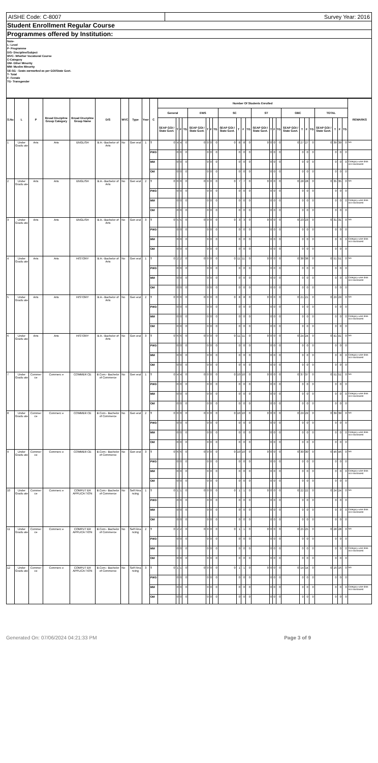AISHE Code: C-8007 Survey Year: 2016
Student Enrollment Regular Course
Programmes offered by Institution:
Note-
L- Level
P- Programme
D/S- Discipline/Subject
WVC- Whether Vocational Course
C-Category
OM- Other Minority
MM- Muslim Minority
SE-SG - Seats earmarked as per GOI/State Govt.
T- Total
F- Female
TG- Transgender
| S.No | L | P | Broad Discipline Group Category | Broad Discipline Group Name | D/S | WVC | Type | Year | C | Number Of Students Enrolled | | | | | | | | | | | | | | | | | | | | | | | | REMARKS |
| --- | --- | --- | --- | --- | --- | --- | --- | --- | --- | --- | --- | --- | --- | --- | --- | --- | --- | --- | --- | --- | --- | --- | --- | --- | --- | --- | --- | --- | --- | --- | --- | --- | --- | --- |
| | | | | | | | | | | General | | | | EWS | | | | SC | | | | ST | | | | OBC | | | | TOTAL | | | | |
| | | | | | | | | | | SEAP GOI / State Govt. | T | F | TG | SEAP GOI / State Govt. | T | F | TG | SEAP GOI / State Govt. | T | F | TG | SEAP GOI / State Govt. | T | F | TG | SEAP GOI / State Govt. | T | F | TG | SEAP GOI / State Govt. | T | F | TG | |
| 1 | Under Gradu ate | Arts | Arts | ENGLISH | B.A.- Bachelor of Arts | No | Gen eral | 1 | T | 0 | 4 | 4 | 0 | 0 | 0 | 0 | 0 | 0 | 8 | 8 | 0 | 0 | 0 | 0 | 0 | 0 | 27 | 27 | 0 | 0 | 39 | 39 | 0 | NA |
| | | | | | | | | | PWD | | 0 | 0 | 0 | | 0 | 0 | 0 | | 0 | 0 | 0 | | 0 | 0 | 0 | | 0 | 0 | 0 | | 0 | 0 | 0 | |
| | | | | | | | | | MM | | 0 | 0 | 0 | | 0 | 0 | 0 | | 0 | 0 | 0 | | 0 | 0 | 0 | | 0 | 0 | 0 | | 0 | 0 | 0 | Category-wise data not maintained |
| | | | | | | | | | OM | | 0 | 0 | 0 | | 0 | 0 | 0 | | 0 | 0 | 0 | | 0 | 0 | 0 | | 0 | 0 | 0 | | 0 | 0 | 0 | |
| 2 | Under Gradu ate | Arts | Arts | ENGLISH | B.A.- Bachelor of Arts | No | Gen eral | 2 | T | 0 | 0 | 0 | 0 | 0 | 0 | 0 | 0 | 0 | 7 | 7 | 0 | 0 | 0 | 0 | 0 | 0 | 28 | 28 | 0 | 0 | 35 | 35 | 0 | NA |
| | | | | | | | | | PWD | | 0 | 0 | 0 | | 0 | 0 | 0 | | 0 | 0 | 0 | | 0 | 0 | 0 | | 0 | 0 | 0 | | 0 | 0 | 0 | |
| | | | | | | | | | MM | | 0 | 0 | 0 | | 0 | 0 | 0 | | 0 | 0 | 0 | | 0 | 0 | 0 | | 0 | 0 | 0 | | 0 | 0 | 0 | Category-wise data not maintained |
| | | | | | | | | | OM | | 0 | 0 | 0 | | 0 | 0 | 0 | | 0 | 0 | 0 | | 0 | 0 | 0 | | 0 | 0 | 0 | | 0 | 0 | 0 | |
| 3 | Under Gradu ate | Arts | Arts | ENGLISH | B.A.- Bachelor of Arts | No | Gen eral | 3 | T | 0 | 5 | 5 | 0 | 0 | 0 | 0 | 0 | 0 | 3 | 3 | 0 | 0 | 0 | 0 | 0 | 0 | 23 | 23 | 0 | 0 | 31 | 31 | 0 | NA |
| | | | | | | | | | PWD | | 0 | 0 | 0 | | 0 | 0 | 0 | | 0 | 0 | 0 | | 0 | 0 | 0 | | 0 | 0 | 0 | | 0 | 0 | 0 | |
| | | | | | | | | | MM | | 0 | 0 | 0 | | 0 | 0 | 0 | | 0 | 0 | 0 | | 0 | 0 | 0 | | 0 | 0 | 0 | | 0 | 0 | 0 | Category-wise data not maintained |
| | | | | | | | | | OM | | 0 | 0 | 0 | | 0 | 0 | 0 | | 0 | 0 | 0 | | 0 | 0 | 0 | | 0 | 0 | 0 | | 0 | 0 | 0 | |
| 4 | Under Gradu ate | Arts | Arts | HISTORY | B.A.- Bachelor of Arts | No | Gen eral | 1 | T | 0 | 2 | 2 | 0 | 0 | 0 | 0 | 0 | 0 | 11 | 11 | 0 | 0 | 0 | 0 | 0 | 0 | 38 | 38 | 0 | 0 | 51 | 51 | 0 | NA |
| | | | | | | | | | PWD | | 0 | 0 | 0 | | 0 | 0 | 0 | | 0 | 0 | 0 | | 0 | 0 | 0 | | 0 | 0 | 0 | | 0 | 0 | 0 | |
| | | | | | | | | | MM | | 0 | 0 | 0 | | 0 | 0 | 0 | | 0 | 0 | 0 | | 0 | 0 | 0 | | 0 | 0 | 0 | | 0 | 0 | 0 | Category-wise data not maintained |
| | | | | | | | | | OM | | 0 | 0 | 0 | | 0 | 0 | 0 | | 0 | 0 | 0 | | 0 | 0 | 0 | | 0 | 0 | 0 | | 0 | 0 | 0 | |
| 5 | Under Gradu ate | Arts | Arts | HISTORY | B.A.- Bachelor of Arts | No | Gen eral | 2 | T | 0 | 0 | 0 | 0 | 0 | 0 | 0 | 0 | 0 | 8 | 8 | 0 | 0 | 0 | 0 | 0 | 0 | 21 | 21 | 0 | 0 | 29 | 29 | 0 | NA |
| | | | | | | | | | PWD | | 0 | 0 | 0 | | 0 | 0 | 0 | | 0 | 0 | 0 | | 0 | 0 | 0 | | 0 | 0 | 0 | | 0 | 0 | 0 | |
| | | | | | | | | | MM | | 0 | 0 | 0 | | 0 | 0 | 0 | | 0 | 0 | 0 | | 0 | 0 | 0 | | 0 | 0 | 0 | | 0 | 0 | 0 | Category-wise data not maintained |
| | | | | | | | | | OM | | 0 | 0 | 0 | | 0 | 0 | 0 | | 0 | 0 | 0 | | 0 | 0 | 0 | | 0 | 0 | 0 | | 0 | 0 | 0 | |
| 6 | Under Gradu ate | Arts | Arts | HISTORY | B.A.- Bachelor of Arts | No | Gen eral | 3 | T | 0 | 6 | 6 | 0 | 0 | 0 | 0 | 0 | 0 | 11 | 11 | 0 | 0 | 0 | 0 | 0 | 0 | 24 | 24 | 0 | 0 | 41 | 41 | 0 | NA |
| | | | | | | | | | PWD | | 0 | 0 | 0 | | 0 | 0 | 0 | | 0 | 0 | 0 | | 0 | 0 | 0 | | 0 | 0 | 0 | | 0 | 0 | 0 | |
| | | | | | | | | | MM | | 0 | 0 | 0 | | 0 | 0 | 0 | | 0 | 0 | 0 | | 0 | 0 | 0 | | 0 | 0 | 0 | | 0 | 0 | 0 | Category-wise data not maintained |
| | | | | | | | | | OM | | 0 | 0 | 0 | | 0 | 0 | 0 | | 0 | 0 | 0 | | 0 | 0 | 0 | | 0 | 0 | 0 | | 0 | 0 | 0 | |
| 7 | Under Gradu ate | Commer ce | Commerc e | COMMER CE | B.Com.- Bachelor of Commerce | No | Gen eral | 1 | T | 0 | 4 | 4 | 0 | 0 | 0 | 0 | 0 | 0 | 10 | 10 | 0 | 0 | 0 | 0 | 0 | 0 | 37 | 37 | 0 | 0 | 51 | 51 | 0 | NA |
| | | | | | | | | | PWD | | 0 | 0 | 0 | | 0 | 0 | 0 | | 0 | 0 | 0 | | 0 | 0 | 0 | | 0 | 0 | 0 | | 0 | 0 | 0 | |
| | | | | | | | | | MM | | 0 | 0 | 0 | | 0 | 0 | 0 | | 0 | 0 | 0 | | 0 | 0 | 0 | | 0 | 0 | 0 | | 0 | 0 | 0 | Category-wise data not maintained |
| | | | | | | | | | OM | | 0 | 0 | 0 | | 0 | 0 | 0 | | 0 | 0 | 0 | | 0 | 0 | 0 | | 0 | 0 | 0 | | 0 | 0 | 0 | |
| 8 | Under Gradu ate | Commer ce | Commerc e | COMMER CE | B.Com.- Bachelor of Commerce | No | Gen eral | 2 | T | 0 | 0 | 0 | 0 | 0 | 0 | 0 | 0 | 0 | 10 | 10 | 0 | 0 | 0 | 0 | 0 | 0 | 29 | 29 | 0 | 0 | 39 | 39 | 0 | NA |
| | | | | | | | | | PWD | | 0 | 0 | 0 | | 0 | 0 | 0 | | 0 | 0 | 0 | | 0 | 0 | 0 | | 0 | 0 | 0 | | 0 | 0 | 0 | |
| | | | | | | | | | MM | | 0 | 0 | 0 | | 0 | 0 | 0 | | 0 | 0 | 0 | | 0 | 0 | 0 | | 0 | 0 | 0 | | 0 | 0 | 0 | Category-wise data not maintained |
| | | | | | | | | | OM | | 0 | 0 | 0 | | 0 | 0 | 0 | | 0 | 0 | 0 | | 0 | 0 | 0 | | 0 | 0 | 0 | | 0 | 0 | 0 | |
| 9 | Under Gradu ate | Commer ce | Commerc e | COMMER CE | B.Com.- Bachelor of Commerce | No | Gen eral | 3 | T | 0 | 6 | 6 | 0 | 0 | 0 | 0 | 0 | 0 | 10 | 10 | 0 | 0 | 0 | 0 | 0 | 0 | 30 | 30 | 0 | 0 | 46 | 46 | 0 | NA |
| | | | | | | | | | PWD | | 0 | 0 | 0 | | 0 | 0 | 0 | | 0 | 0 | 0 | | 0 | 0 | 0 | | 0 | 0 | 0 | | 0 | 0 | 0 | |
| | | | | | | | | | MM | | 0 | 0 | 0 | | 0 | 0 | 0 | | 0 | 0 | 0 | | 0 | 0 | 0 | | 0 | 0 | 0 | | 0 | 0 | 0 | Category-wise data not maintained |
| | | | | | | | | | OM | | 0 | 0 | 0 | | 0 | 0 | 0 | | 0 | 0 | 0 | | 0 | 0 | 0 | | 0 | 0 | 0 | | 0 | 0 | 0 | |
| 10 | Under Gradu ate | Commer ce | Commerc e | COMPUT ER APPLICA TION | B.Com.- Bachelor of Commerce | No | Self Fina ncing | 1 | T | 0 | 1 | 1 | 0 | 0 | 0 | 0 | 0 | 0 | 1 | 1 | 0 | 0 | 0 | 0 | 0 | 0 | 22 | 22 | 0 | 0 | 24 | 24 | 0 | NA |
| | | | | | | | | | PWD | | 0 | 0 | 0 | | 0 | 0 | 0 | | 0 | 0 | 0 | | 0 | 0 | 0 | | 0 | 0 | 0 | | 0 | 0 | 0 | |
| | | | | | | | | | MM | | 0 | 0 | 0 | | 0 | 0 | 0 | | 0 | 0 | 0 | | 0 | 0 | 0 | | 0 | 0 | 0 | | 0 | 0 | 0 | Category-wise data not maintained |
| | | | | | | | | | OM | | 0 | 0 | 0 | | 0 | 0 | 0 | | 0 | 0 | 0 | | 0 | 0 | 0 | | 0 | 0 | 0 | | 0 | 0 | 0 | |
| 11 | Under Gradu ate | Commer ce | Commerc e | COMPUT ER APPLICA TION | B.Com.- Bachelor of Commerce | No | Self Fina ncing | 2 | T | 0 | 2 | 2 | 0 | 0 | 0 | 0 | 0 | 0 | 1 | 1 | 0 | 0 | 0 | 0 | 0 | 0 | 25 | 25 | 0 | 0 | 28 | 28 | 0 | NA |
| | | | | | | | | | PWD | | 0 | 0 | 0 | | 0 | 0 | 0 | | 0 | 0 | 0 | | 0 | 0 | 0 | | 0 | 0 | 0 | | 0 | 0 | 0 | |
| | | | | | | | | | MM | | 0 | 0 | 0 | | 0 | 0 | 0 | | 0 | 0 | 0 | | 0 | 0 | 0 | | 0 | 0 | 0 | | 0 | 0 | 0 | Category-wise data not maintained |
| | | | | | | | | | OM | | 0 | 0 | 0 | | 0 | 0 | 0 | | 0 | 0 | 0 | | 0 | 0 | 0 | | 0 | 0 | 0 | | 0 | 0 | 0 | |
| 12 | Under Gradu ate | Commer ce | Commerc e | COMPUT ER APPLICA TION | B.Com.- Bachelor of Commerce | No | Self Fina ncing | 3 | T | 0 | 1 | 1 | 0 | 0 | 0 | 0 | 0 | 0 | 1 | 1 | 0 | 0 | 0 | 0 | 0 | 0 | 14 | 14 | 0 | 0 | 16 | 16 | 0 | NA |
| | | | | | | | | | PWD | | 0 | 0 | 0 | | 0 | 0 | 0 | | 0 | 0 | 0 | | 0 | 0 | 0 | | 0 | 0 | 0 | | 0 | 0 | 0 | |
| | | | | | | | | | MM | | 0 | 0 | 0 | | 0 | 0 | 0 | | 0 | 0 | 0 | | 0 | 0 | 0 | | 0 | 0 | 0 | | 0 | 0 | 0 | Category-wise data not maintained |
| | | | | | | | | | OM | | 0 | 0 | 0 | | 0 | 0 | 0 | | 0 | 0 | 0 | | 0 | 0 | 0 | | 0 | 0 | 0 | | 0 | 0 | 0 | |
Generated On: 07/06/2024 04:21:33 PM Page 3 of 9